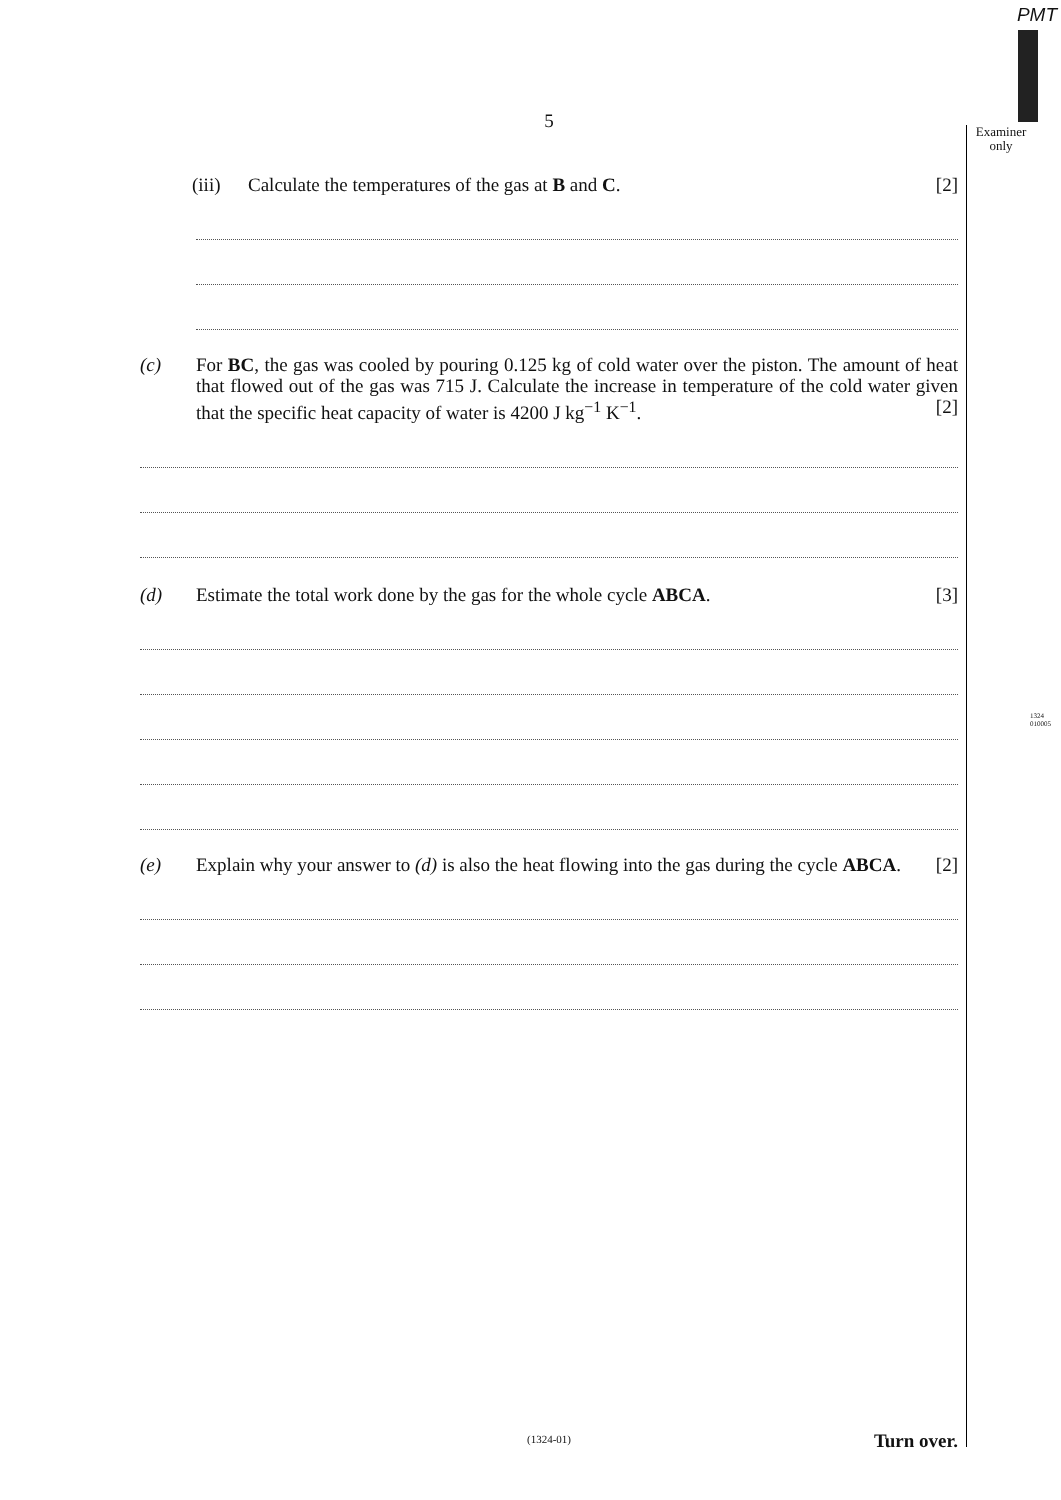PMT
Examiner
only
1324
010005
5
(iii)
Calculate the temperatures of the gas at B and C. [2]
(c) For BC, the gas was cooled by pouring 0.125 kg of cold water over the piston. The amount of heat that flowed out of the gas was 715 J. Calculate the increase in temperature of the cold water given that the specific heat capacity of water is 4200 J kg<sup>−1</sup> K<sup>−1</sup>. [2]
(d) Estimate the total work done by the gas for the whole cycle ABCA. [3]
(e) Explain why your answer to (d) is also the heat flowing into the gas during the cycle ABCA. [2]
(1324-01) Turn over.